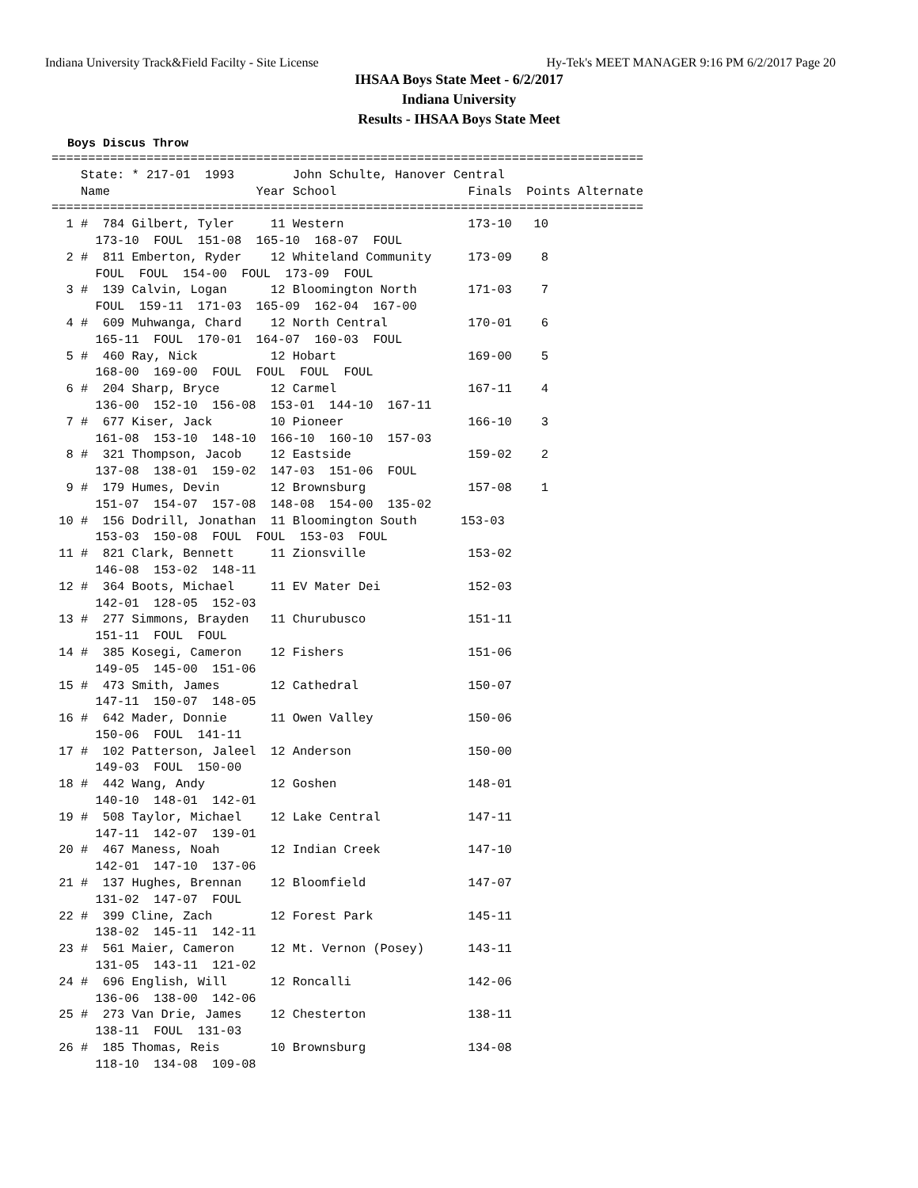Indiana University Track&Field Facilty - Site License Hy-Tek's MEET MANAGER 9:16 PM 6/2/2017 Page 20
IHSAA Boys State Meet - 6/2/2017
Indiana University
Results - IHSAA Boys State Meet
Boys Discus Throw
=================================================================================
    State: * 217-01  1993        John Schulte, Hanover Central
    Name                    Year School                  Finals  Points Alternate
=================================================================================
  1 #  784 Gilbert, Tyler     11 Western                 173-10   10
      173-10  FOUL  151-08  165-10  168-07  FOUL
  2 #  811 Emberton, Ryder    12 Whiteland Community     173-09    8
      FOUL  FOUL  154-00  FOUL  173-09  FOUL
  3 #  139 Calvin, Logan      12 Bloomington North       171-03    7
      FOUL  159-11  171-03  165-09  162-04  167-00
  4 #  609 Muhwanga, Chard    12 North Central           170-01    6
      165-11  FOUL  170-01  164-07  160-03  FOUL
  5 #  460 Ray, Nick          12 Hobart                  169-00    5
      168-00  169-00  FOUL  FOUL  FOUL  FOUL
  6 #  204 Sharp, Bryce       12 Carmel                  167-11    4
      136-00  152-10  156-08  153-01  144-10  167-11
  7 #  677 Kiser, Jack        10 Pioneer                 166-10    3
      161-08  153-10  148-10  166-10  160-10  157-03
  8 #  321 Thompson, Jacob    12 Eastside                159-02    2
      137-08  138-01  159-02  147-03  151-06  FOUL
  9 #  179 Humes, Devin       12 Brownsburg              157-08    1
      151-07  154-07  157-08  148-08  154-00  135-02
 10 #  156 Dodrill, Jonathan  11 Bloomington South      153-03
      153-03  150-08  FOUL  FOUL  153-03  FOUL
 11 #  821 Clark, Bennett     11 Zionsville              153-02
      146-08  153-02  148-11
 12 #  364 Boots, Michael     11 EV Mater Dei            152-03
      142-01  128-05  152-03
 13 #  277 Simmons, Brayden   11 Churubusco              151-11
      151-11  FOUL  FOUL
 14 #  385 Kosegi, Cameron    12 Fishers                 151-06
      149-05  145-00  151-06
 15 #  473 Smith, James       12 Cathedral               150-07
      147-11  150-07  148-05
 16 #  642 Mader, Donnie      11 Owen Valley             150-06
      150-06  FOUL  141-11
 17 #  102 Patterson, Jaleel  12 Anderson                150-00
      149-03  FOUL  150-00
 18 #  442 Wang, Andy         12 Goshen                  148-01
      140-10  148-01  142-01
 19 #  508 Taylor, Michael    12 Lake Central            147-11
      147-11  142-07  139-01
 20 #  467 Maness, Noah       12 Indian Creek            147-10
      142-01  147-10  137-06
 21 #  137 Hughes, Brennan    12 Bloomfield              147-07
      131-02  147-07  FOUL
 22 #  399 Cline, Zach        12 Forest Park             145-11
      138-02  145-11  142-11
 23 #  561 Maier, Cameron     12 Mt. Vernon (Posey)      143-11
      131-05  143-11  121-02
 24 #  696 English, Will      12 Roncalli                142-06
      136-06  138-00  142-06
 25 #  273 Van Drie, James    12 Chesterton              138-11
      138-11  FOUL  131-03
 26 #  185 Thomas, Reis       10 Brownsburg              134-08
      118-10  134-08  109-08